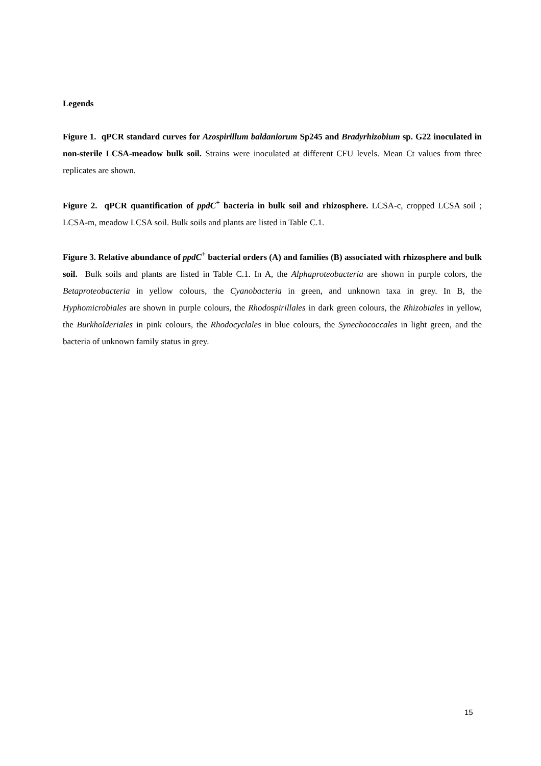Legends
Figure 1. qPCR standard curves for Azospirillum baldaniorum Sp245 and Bradyrhizobium sp. G22 inoculated in non-sterile LCSA-meadow bulk soil. Strains were inoculated at different CFU levels. Mean Ct values from three replicates are shown.
Figure 2. qPCR quantification of ppdC<sup>+</sup> bacteria in bulk soil and rhizosphere. LCSA-c, cropped LCSA soil ; LCSA-m, meadow LCSA soil. Bulk soils and plants are listed in Table C.1.
Figure 3. Relative abundance of ppdC<sup>+</sup> bacterial orders (A) and families (B) associated with rhizosphere and bulk soil. Bulk soils and plants are listed in Table C.1. In A, the Alphaproteobacteria are shown in purple colors, the Betaproteobacteria in yellow colours, the Cyanobacteria in green, and unknown taxa in grey. In B, the Hyphomicrobiales are shown in purple colours, the Rhodospirillales in dark green colours, the Rhizobiales in yellow, the Burkholderiales in pink colours, the Rhodocyclales in blue colours, the Synechococcales in light green, and the bacteria of unknown family status in grey.
15